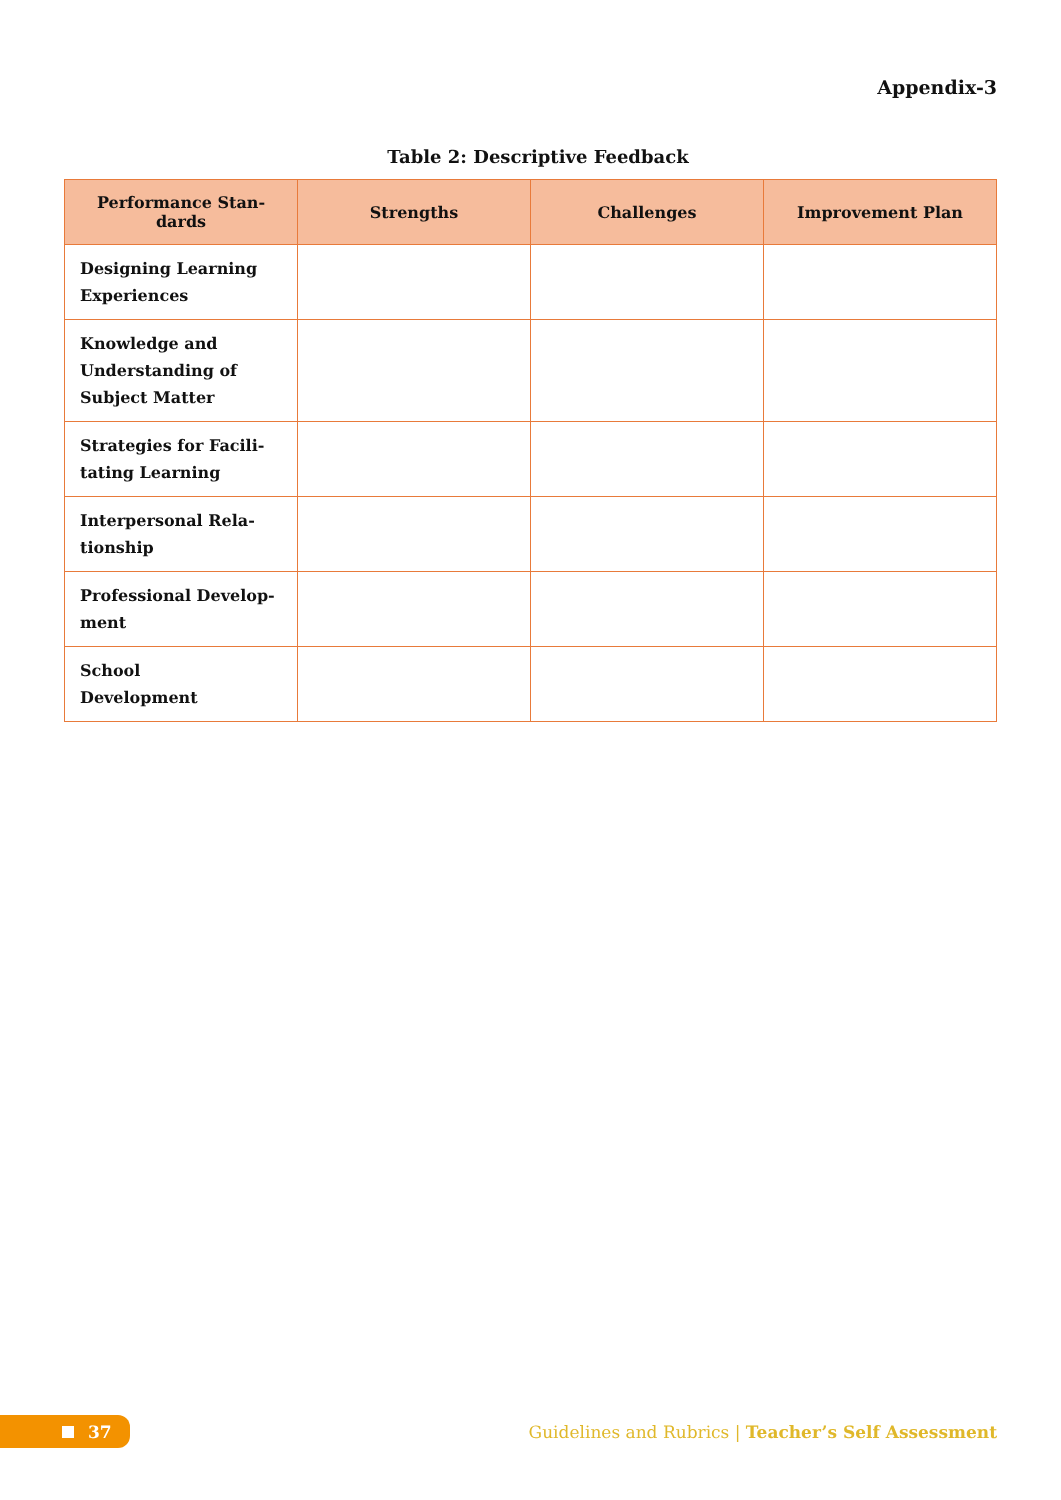Appendix-3
Table 2: Descriptive Feedback
| Performance Stan-dards | Strengths | Challenges | Improvement Plan |
| --- | --- | --- | --- |
| Designing Learning Experiences | | | |
| Knowledge and Understanding of Subject Matter | | | |
| Strategies for Facili-tating Learning | | | |
| Interpersonal Rela-tionship | | | |
| Professional Develop-ment | | | |
| School Development | | | |
37
Guidelines and Rubrics | Teacher’s Self Assessment